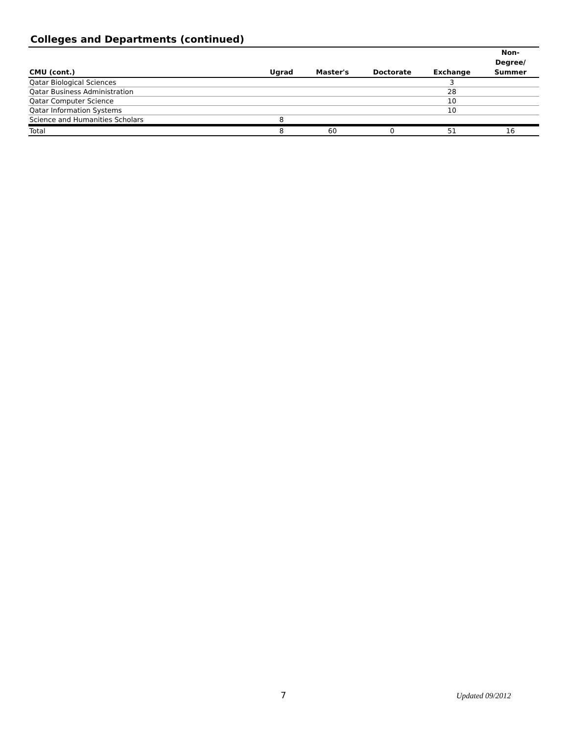Colleges and Departments (continued)
| CMU (cont.) | Ugrad | Master's | Doctorate | Exchange | Non- Degree/ Summer |
| --- | --- | --- | --- | --- | --- |
| Qatar Biological Sciences | | | | 3 | |
| Qatar Business Administration | | | | 28 | |
| Qatar Computer Science | | | | 10 | |
| Qatar Information Systems | | | | 10 | |
| Science and Humanities Scholars | 8 | | | | |
| Total | 8 | 60 | 0 | 51 | 16 |
7 Updated 09/2012